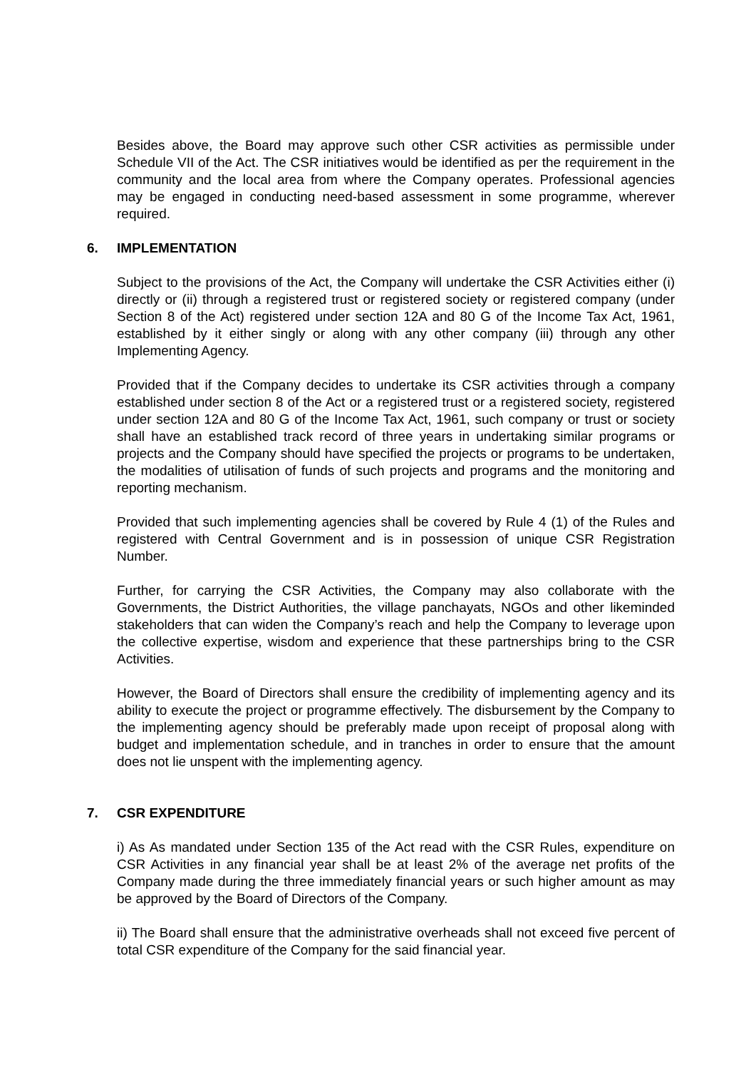Besides above, the Board may approve such other CSR activities as permissible under Schedule VII of the Act. The CSR initiatives would be identified as per the requirement in the community and the local area from where the Company operates. Professional agencies may be engaged in conducting need-based assessment in some programme, wherever required.
6. IMPLEMENTATION
Subject to the provisions of the Act, the Company will undertake the CSR Activities either (i) directly or (ii) through a registered trust or registered society or registered company (under Section 8 of the Act) registered under section 12A and 80 G of the Income Tax Act, 1961, established by it either singly or along with any other company (iii) through any other Implementing Agency.
Provided that if the Company decides to undertake its CSR activities through a company established under section 8 of the Act or a registered trust or a registered society, registered under section 12A and 80 G of the Income Tax Act, 1961, such company or trust or society shall have an established track record of three years in undertaking similar programs or projects and the Company should have specified the projects or programs to be undertaken, the modalities of utilisation of funds of such projects and programs and the monitoring and reporting mechanism.
Provided that such implementing agencies shall be covered by Rule 4 (1) of the Rules and registered with Central Government and is in possession of unique CSR Registration Number.
Further, for carrying the CSR Activities, the Company may also collaborate with the Governments, the District Authorities, the village panchayats, NGOs and other likeminded stakeholders that can widen the Company’s reach and help the Company to leverage upon the collective expertise, wisdom and experience that these partnerships bring to the CSR Activities.
However, the Board of Directors shall ensure the credibility of implementing agency and its ability to execute the project or programme effectively. The disbursement by the Company to the implementing agency should be preferably made upon receipt of proposal along with budget and implementation schedule, and in tranches in order to ensure that the amount does not lie unspent with the implementing agency.
7. CSR EXPENDITURE
i) As As mandated under Section 135 of the Act read with the CSR Rules, expenditure on CSR Activities in any financial year shall be at least 2% of the average net profits of the Company made during the three immediately financial years or such higher amount as may be approved by the Board of Directors of the Company.
ii) The Board shall ensure that the administrative overheads shall not exceed five percent of total CSR expenditure of the Company for the said financial year.